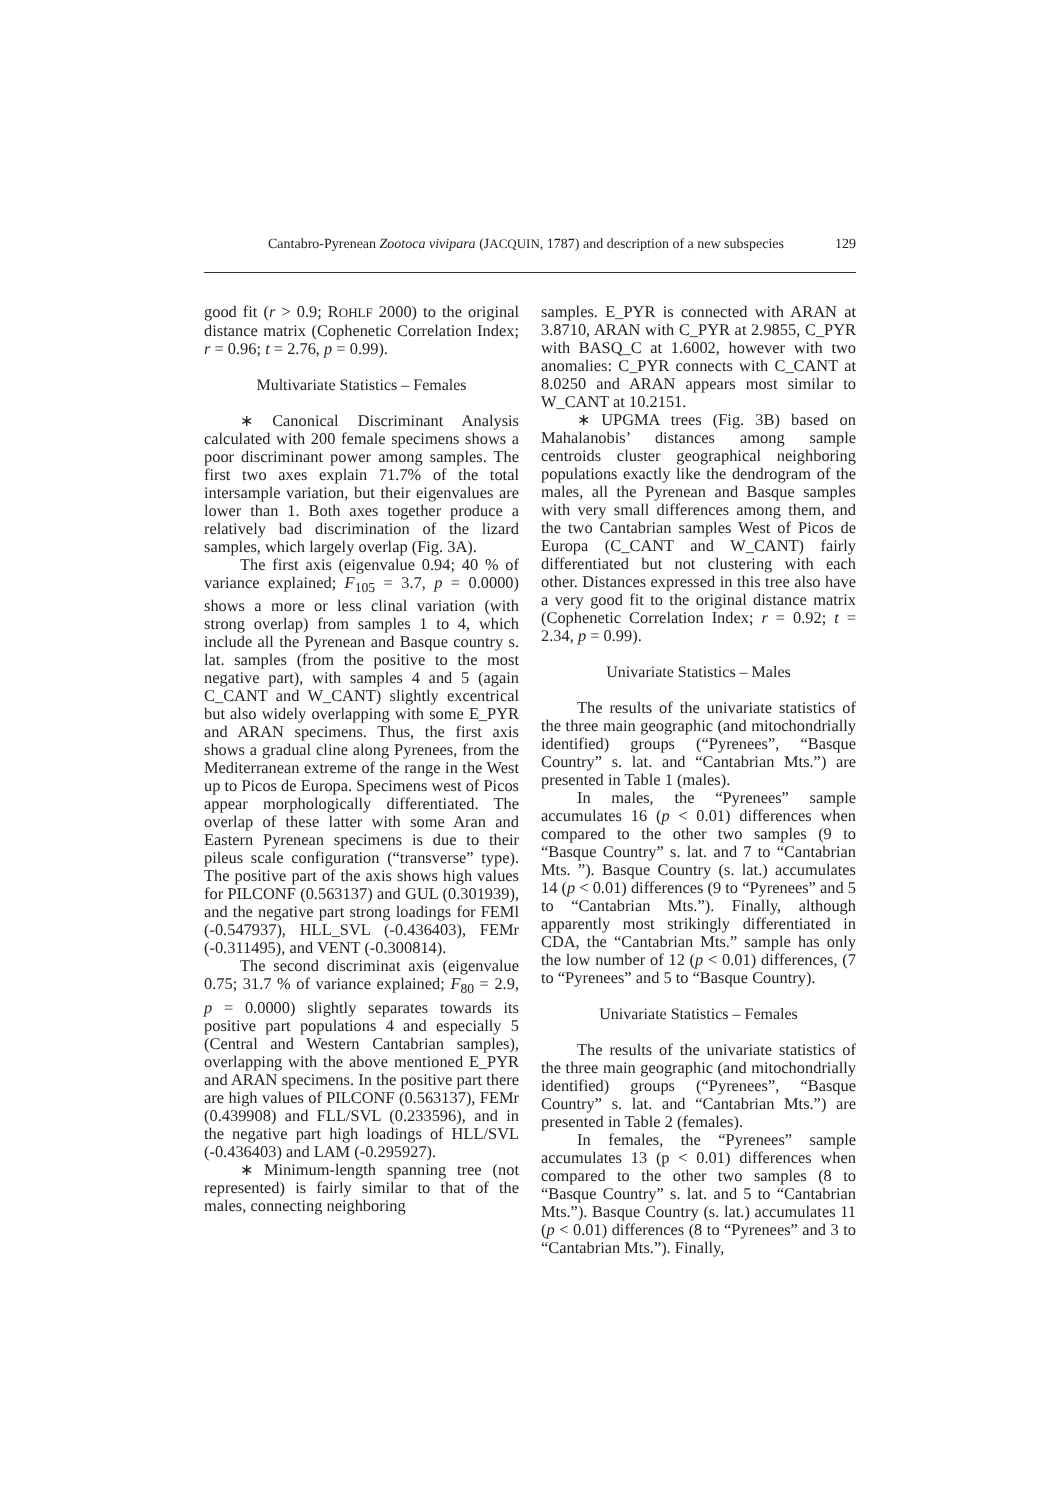Cantabro-Pyrenean Zootoca vivipara (JACQUIN, 1787) and description of a new subspecies 129
good fit (r > 0.9; ROHLF 2000) to the original distance matrix (Cophenetic Correlation Index; r = 0.96; t = 2.76, p = 0.99).
Multivariate Statistics – Females
∗ Canonical Discriminant Analysis calculated with 200 female specimens shows a poor discriminant power among samples. The first two axes explain 71.7% of the total intersample variation, but their eigenvalues are lower than 1. Both axes together produce a relatively bad discrimination of the lizard samples, which largely overlap (Fig. 3A).
The first axis (eigenvalue 0.94; 40 % of variance explained; F<sub>105</sub> = 3.7, p = 0.0000) shows a more or less clinal variation (with strong overlap) from samples 1 to 4, which include all the Pyrenean and Basque country s. lat. samples (from the positive to the most negative part), with samples 4 and 5 (again C_CANT and W_CANT) slightly excentrical but also widely overlapping with some E_PYR and ARAN specimens. Thus, the first axis shows a gradual cline along Pyrenees, from the Mediterranean extreme of the range in the West up to Picos de Europa. Specimens west of Picos appear morphologically differentiated. The overlap of these latter with some Aran and Eastern Pyrenean specimens is due to their pileus scale configuration (“transverse” type). The positive part of the axis shows high values for PILCONF (0.563137) and GUL (0.301939), and the negative part strong loadings for FEMl (-0.547937), HLL_SVL (-0.436403), FEMr (-0.311495), and VENT (-0.300814).
The second discriminat axis (eigenvalue 0.75; 31.7 % of variance explained; F<sub>80</sub> = 2.9, p = 0.0000) slightly separates towards its positive part populations 4 and especially 5 (Central and Western Cantabrian samples), overlapping with the above mentioned E_PYR and ARAN specimens. In the positive part there are high values of PILCONF (0.563137), FEMr (0.439908) and FLL/SVL (0.233596), and in the negative part high loadings of HLL/SVL (-0.436403) and LAM (-0.295927).
∗ Minimum-length spanning tree (not represented) is fairly similar to that of the males, connecting neighboring
samples. E_PYR is connected with ARAN at 3.8710, ARAN with C_PYR at 2.9855, C_PYR with BASQ_C at 1.6002, however with two anomalies: C_PYR connects with C_CANT at 8.0250 and ARAN appears most similar to W_CANT at 10.2151.
∗ UPGMA trees (Fig. 3B) based on Mahalanobis’ distances among sample centroids cluster geographical neighboring populations exactly like the dendrogram of the males, all the Pyrenean and Basque samples with very small differences among them, and the two Cantabrian samples West of Picos de Europa (C_CANT and W_CANT) fairly differentiated but not clustering with each other. Distances expressed in this tree also have a very good fit to the original distance matrix (Cophenetic Correlation Index; r = 0.92; t = 2.34, p = 0.99).
Univariate Statistics – Males
The results of the univariate statistics of the three main geographic (and mitochondrially identified) groups (“Pyrenees”, “Basque Country” s. lat. and “Cantabrian Mts.”) are presented in Table 1 (males).
In males, the “Pyrenees” sample accumulates 16 (p < 0.01) differences when compared to the other two samples (9 to “Basque Country” s. lat. and 7 to “Cantabrian Mts. ”). Basque Country (s. lat.) accumulates 14 (p < 0.01) differences (9 to “Pyrenees” and 5 to “Cantabrian Mts.”). Finally, although apparently most strikingly differentiated in CDA, the “Cantabrian Mts.” sample has only the low number of 12 (p < 0.01) differences, (7 to “Pyrenees” and 5 to “Basque Country).
Univariate Statistics – Females
The results of the univariate statistics of the three main geographic (and mitochondrially identified) groups (“Pyrenees”, “Basque Country” s. lat. and “Cantabrian Mts.”) are presented in Table 2 (females).
In females, the “Pyrenees” sample accumulates 13 (p < 0.01) differences when compared to the other two samples (8 to “Basque Country” s. lat. and 5 to “Cantabrian Mts.”). Basque Country (s. lat.) accumulates 11 (p < 0.01) differences (8 to “Pyrenees” and 3 to “Cantabrian Mts.”). Finally,